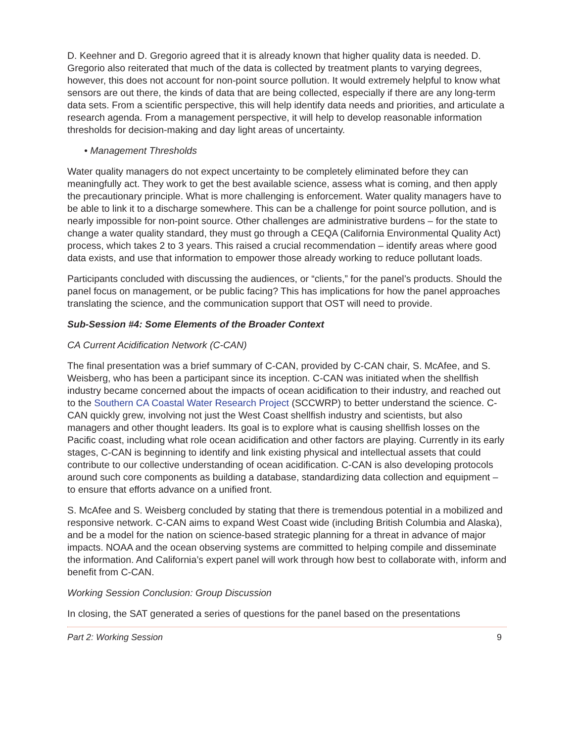D. Keehner and D. Gregorio agreed that it is already known that higher quality data is needed. D. Gregorio also reiterated that much of the data is collected by treatment plants to varying degrees, however, this does not account for non-point source pollution. It would extremely helpful to know what sensors are out there, the kinds of data that are being collected, especially if there are any long-term data sets. From a scientific perspective, this will help identify data needs and priorities, and articulate a research agenda. From a management perspective, it will help to develop reasonable information thresholds for decision-making and day light areas of uncertainty.
• Management Thresholds
Water quality managers do not expect uncertainty to be completely eliminated before they can meaningfully act. They work to get the best available science, assess what is coming, and then apply the precautionary principle. What is more challenging is enforcement. Water quality managers have to be able to link it to a discharge somewhere. This can be a challenge for point source pollution, and is nearly impossible for non-point source. Other challenges are administrative burdens – for the state to change a water quality standard, they must go through a CEQA (California Environmental Quality Act) process, which takes 2 to 3 years. This raised a crucial recommendation – identify areas where good data exists, and use that information to empower those already working to reduce pollutant loads.
Participants concluded with discussing the audiences, or “clients,” for the panel’s products. Should the panel focus on management, or be public facing? This has implications for how the panel approaches translating the science, and the communication support that OST will need to provide.
Sub-Session #4: Some Elements of the Broader Context
CA Current Acidification Network (C-CAN)
The final presentation was a brief summary of C-CAN, provided by C-CAN chair, S. McAfee, and S. Weisberg, who has been a participant since its inception. C-CAN was initiated when the shellfish industry became concerned about the impacts of ocean acidification to their industry, and reached out to the Southern CA Coastal Water Research Project (SCCWRP) to better understand the science. C-CAN quickly grew, involving not just the West Coast shellfish industry and scientists, but also managers and other thought leaders. Its goal is to explore what is causing shellfish losses on the Pacific coast, including what role ocean acidification and other factors are playing. Currently in its early stages, C-CAN is beginning to identify and link existing physical and intellectual assets that could contribute to our collective understanding of ocean acidification. C-CAN is also developing protocols around such core components as building a database, standardizing data collection and equipment – to ensure that efforts advance on a unified front.
S. McAfee and S. Weisberg concluded by stating that there is tremendous potential in a mobilized and responsive network. C-CAN aims to expand West Coast wide (including British Columbia and Alaska), and be a model for the nation on science-based strategic planning for a threat in advance of major impacts. NOAA and the ocean observing systems are committed to helping compile and disseminate the information. And California’s expert panel will work through how best to collaborate with, inform and benefit from C-CAN.
Working Session Conclusion: Group Discussion
In closing, the SAT generated a series of questions for the panel based on the presentations
Part 2: Working Session 9